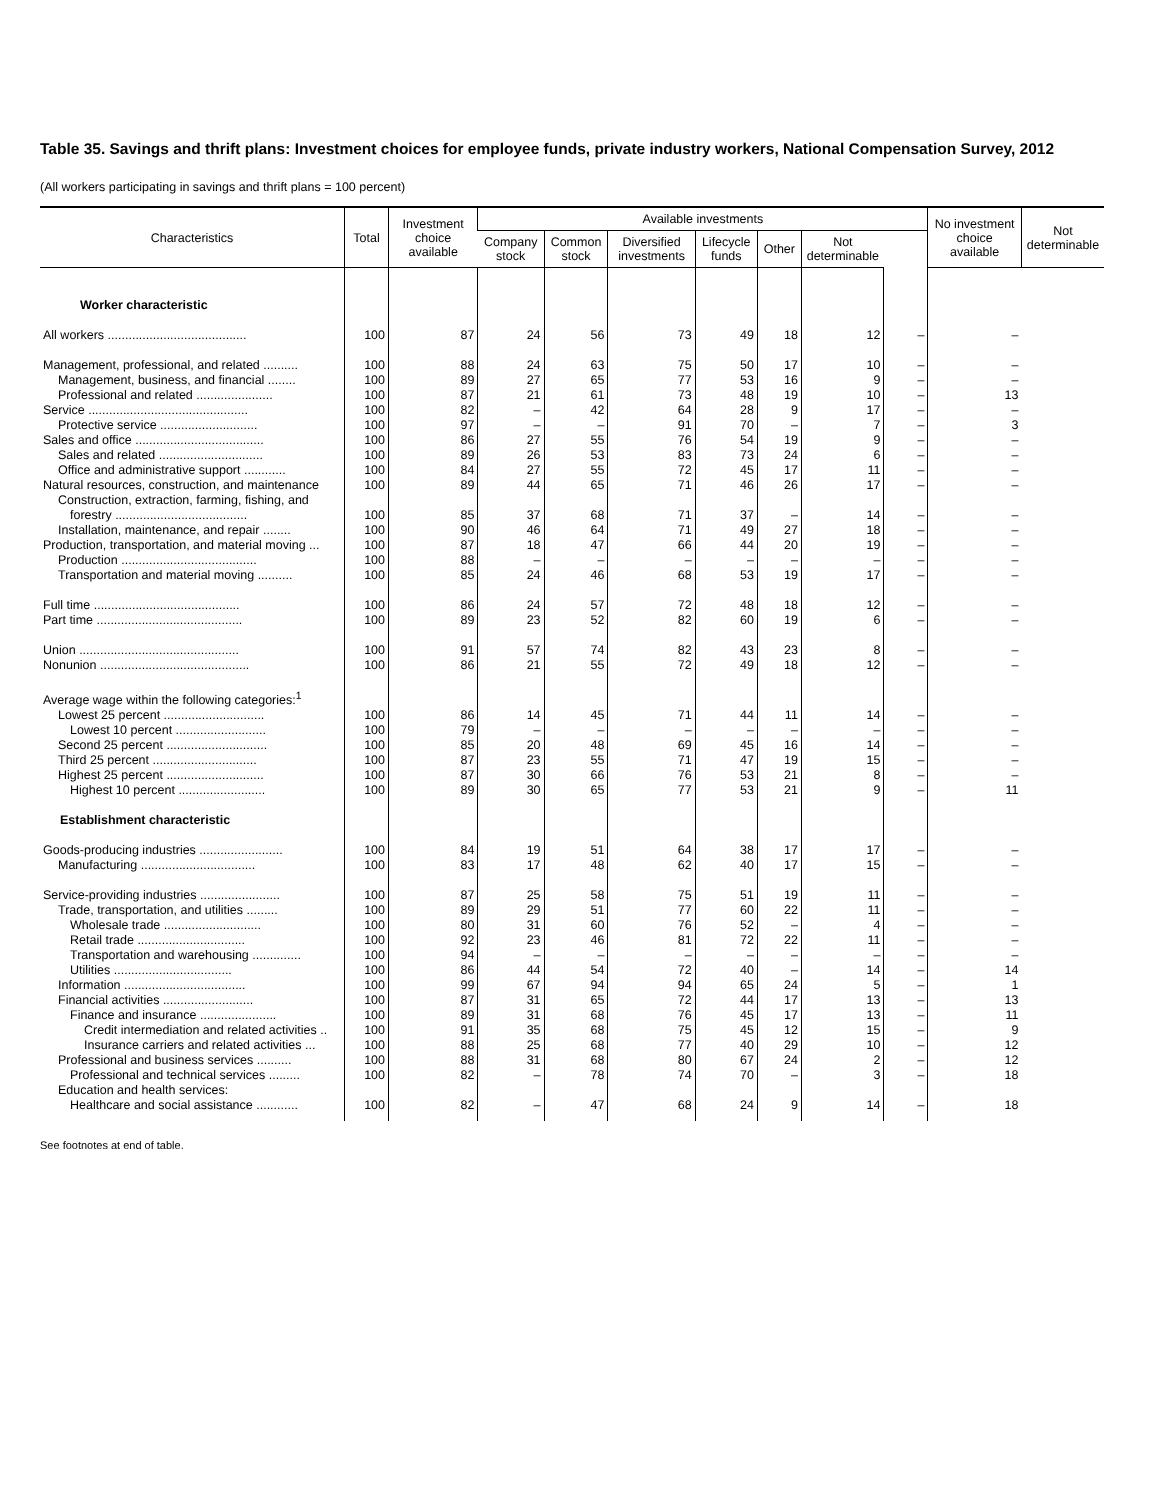Table 35. Savings and thrift plans: Investment choices for employee funds, private industry workers, National Compensation Survey, 2012
(All workers participating in savings and thrift plans = 100 percent)
| Characteristics | Total | Investment choice available | Available investments | | | | | | | No investment choice available | Not determinable |
| --- | --- | --- | --- | --- | --- | --- | --- | --- | --- | --- | --- |
| | | | Company stock | Common stock | Diversified investments | Lifecycle funds | Other | Not determinable | | | |
| Worker characteristic | | | | | | | | | | | |
| All workers ........................................ | 100 | 87 | 24 | 56 | 73 | 49 | 18 | 12 | – | – | |
| Management, professional, and related .......... | 100 | 88 | 24 | 63 | 75 | 50 | 17 | 10 | – | – | |
| Management, business, and financial ........ | 100 | 89 | 27 | 65 | 77 | 53 | 16 | 9 | – | – | |
| Professional and related ...................... | 100 | 87 | 21 | 61 | 73 | 48 | 19 | 10 | – | 13 | |
| Service .............................................. | 100 | 82 | – | 42 | 64 | 28 | 9 | 17 | – | – | |
| Protective service ............................ | 100 | 97 | – | – | 91 | 70 | – | 7 | – | 3 | |
| Sales and office ..................................... | 100 | 86 | 27 | 55 | 76 | 54 | 19 | 9 | – | – | |
| Sales and related .............................. | 100 | 89 | 26 | 53 | 83 | 73 | 24 | 6 | – | – | |
| Office and administrative support ............ | 100 | 84 | 27 | 55 | 72 | 45 | 17 | 11 | – | – | |
| Natural resources, construction, and maintenance | 100 | 89 | 44 | 65 | 71 | 46 | 26 | 17 | – | – | |
| Construction, extraction, farming, fishing, and | | | | | | | | | | | |
| forestry ...................................... | 100 | 85 | 37 | 68 | 71 | 37 | – | 14 | – | – | |
| Installation, maintenance, and repair ........ | 100 | 90 | 46 | 64 | 71 | 49 | 27 | 18 | – | – | |
| Production, transportation, and material moving ... | 100 | 87 | 18 | 47 | 66 | 44 | 20 | 19 | – | – | |
| Production ....................................... | 100 | 88 | – | – | – | – | – | – | – | – | |
| Transportation and material moving .......... | 100 | 85 | 24 | 46 | 68 | 53 | 19 | 17 | – | – | |
| Full time .......................................... | 100 | 86 | 24 | 57 | 72 | 48 | 18 | 12 | – | – | |
| Part time .......................................... | 100 | 89 | 23 | 52 | 82 | 60 | 19 | 6 | – | – | |
| Union .............................................. | 100 | 91 | 57 | 74 | 82 | 43 | 23 | 8 | – | – | |
| Nonunion ........................................... | 100 | 86 | 21 | 55 | 72 | 49 | 18 | 12 | – | – | |
| Average wage within the following categories:<sup>1</sup> | | | | | | | | | | | |
| Lowest 25 percent ............................. | 100 | 86 | 14 | 45 | 71 | 44 | 11 | 14 | – | – | |
| Lowest 10 percent .......................... | 100 | 79 | – | – | – | – | – | – | – | – | |
| Second 25 percent ............................. | 100 | 85 | 20 | 48 | 69 | 45 | 16 | 14 | – | – | |
| Third 25 percent .............................. | 100 | 87 | 23 | 55 | 71 | 47 | 19 | 15 | – | – | |
| Highest 25 percent ............................ | 100 | 87 | 30 | 66 | 76 | 53 | 21 | 8 | – | – | |
| Highest 10 percent ......................... | 100 | 89 | 30 | 65 | 77 | 53 | 21 | 9 | – | 11 | |
| Establishment characteristic | | | | | | | | | | | |
| Goods-producing industries ........................ | 100 | 84 | 19 | 51 | 64 | 38 | 17 | 17 | – | – | |
| Manufacturing ................................. | 100 | 83 | 17 | 48 | 62 | 40 | 17 | 15 | – | – | |
| Service-providing industries ....................... | 100 | 87 | 25 | 58 | 75 | 51 | 19 | 11 | – | – | |
| Trade, transportation, and utilities ......... | 100 | 89 | 29 | 51 | 77 | 60 | 22 | 11 | – | – | |
| Wholesale trade ............................ | 100 | 80 | 31 | 60 | 76 | 52 | – | 4 | – | – | |
| Retail trade ............................... | 100 | 92 | 23 | 46 | 81 | 72 | 22 | 11 | – | – | |
| Transportation and warehousing .............. | 100 | 94 | – | – | – | – | – | – | – | – | |
| Utilities .................................. | 100 | 86 | 44 | 54 | 72 | 40 | – | 14 | – | 14 | |
| Information ................................... | 100 | 99 | 67 | 94 | 94 | 65 | 24 | 5 | – | 1 | |
| Financial activities .......................... | 100 | 87 | 31 | 65 | 72 | 44 | 17 | 13 | – | 13 | |
| Finance and insurance ...................... | 100 | 89 | 31 | 68 | 76 | 45 | 17 | 13 | – | 11 | |
| Credit intermediation and related activities .. | 100 | 91 | 35 | 68 | 75 | 45 | 12 | 15 | – | 9 | |
| Insurance carriers and related activities ... | 100 | 88 | 25 | 68 | 77 | 40 | 29 | 10 | – | 12 | |
| Professional and business services .......... | 100 | 88 | 31 | 68 | 80 | 67 | 24 | 2 | – | 12 | |
| Professional and technical services ......... | 100 | 82 | – | 78 | 74 | 70 | – | 3 | – | 18 | |
| Education and health services: | | | | | | | | | | | |
| Healthcare and social assistance ............ | 100 | 82 | – | 47 | 68 | 24 | 9 | 14 | – | 18 | |
See footnotes at end of table.